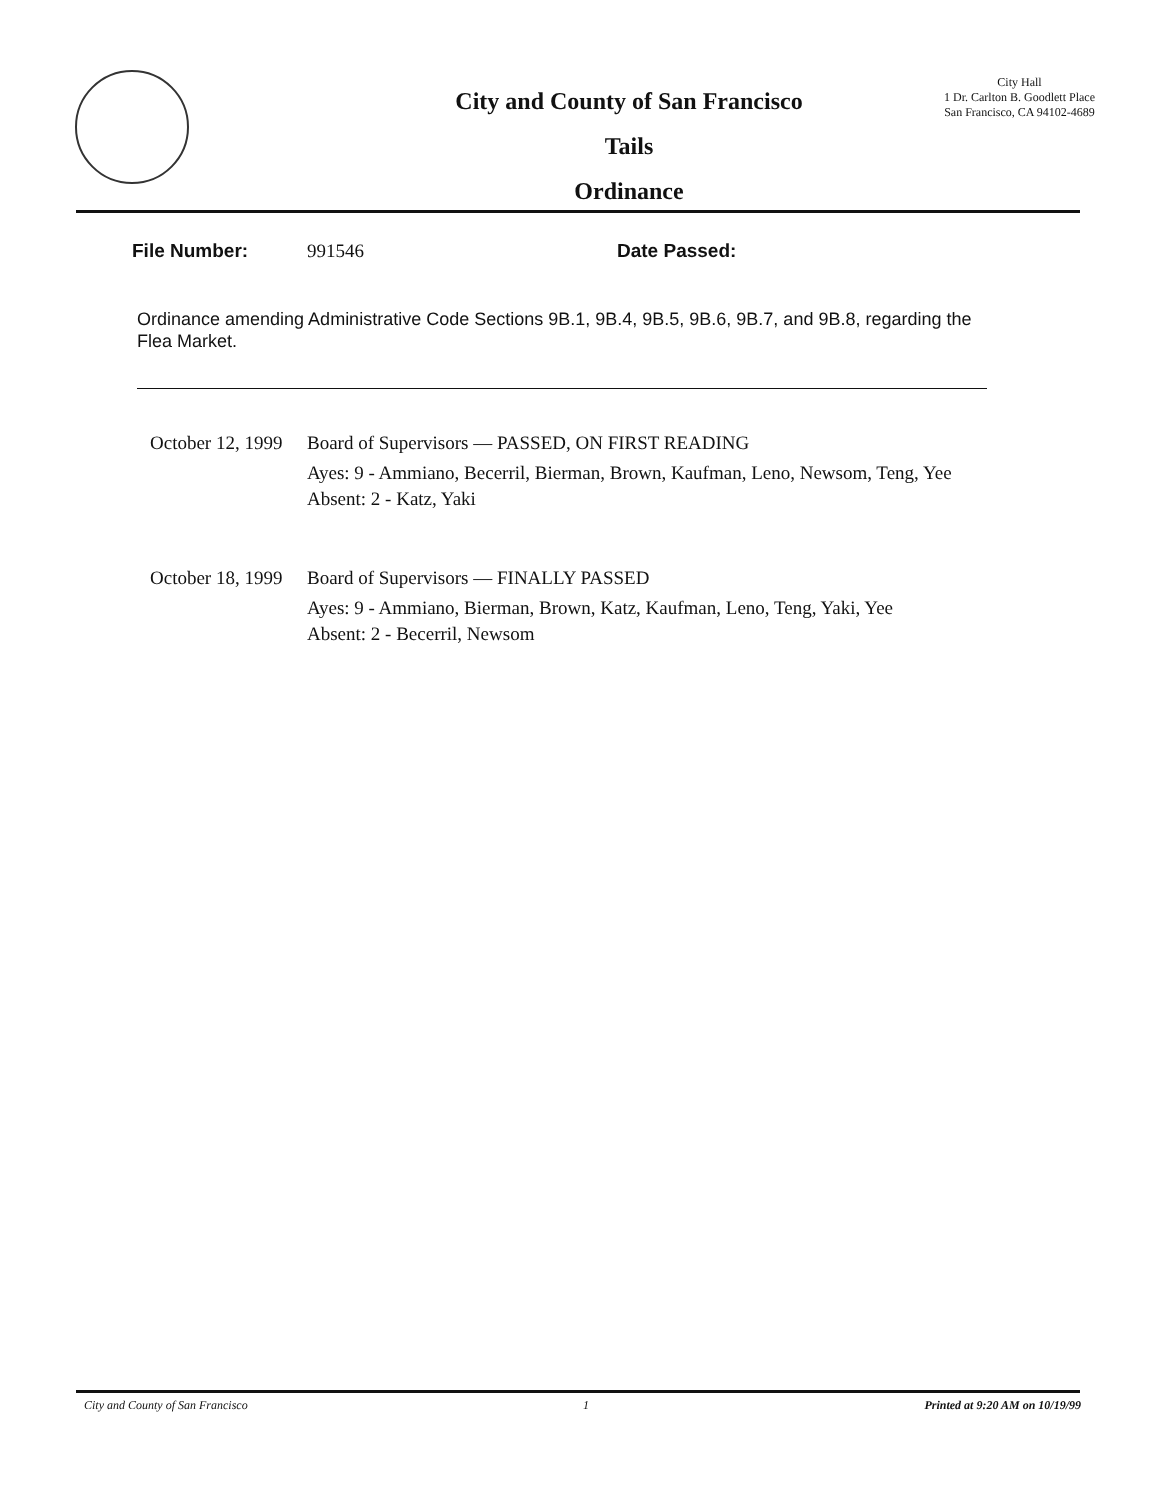City and County of San Francisco
Tails
Ordinance
City Hall
1 Dr. Carlton B. Goodlett Place
San Francisco, CA 94102-4689
File Number: 991546 Date Passed:
Ordinance amending Administrative Code Sections 9B.1, 9B.4, 9B.5, 9B.6, 9B.7, and 9B.8, regarding the Flea Market.
October 12, 1999 Board of Supervisors — PASSED, ON FIRST READING
Ayes: 9 - Ammiano, Becerril, Bierman, Brown, Kaufman, Leno, Newsom, Teng, Yee
Absent: 2 - Katz, Yaki
October 18, 1999 Board of Supervisors — FINALLY PASSED
Ayes: 9 - Ammiano, Bierman, Brown, Katz, Kaufman, Leno, Teng, Yaki, Yee
Absent: 2 - Becerril, Newsom
City and County of San Francisco 1 Printed at 9:20 AM on 10/19/99